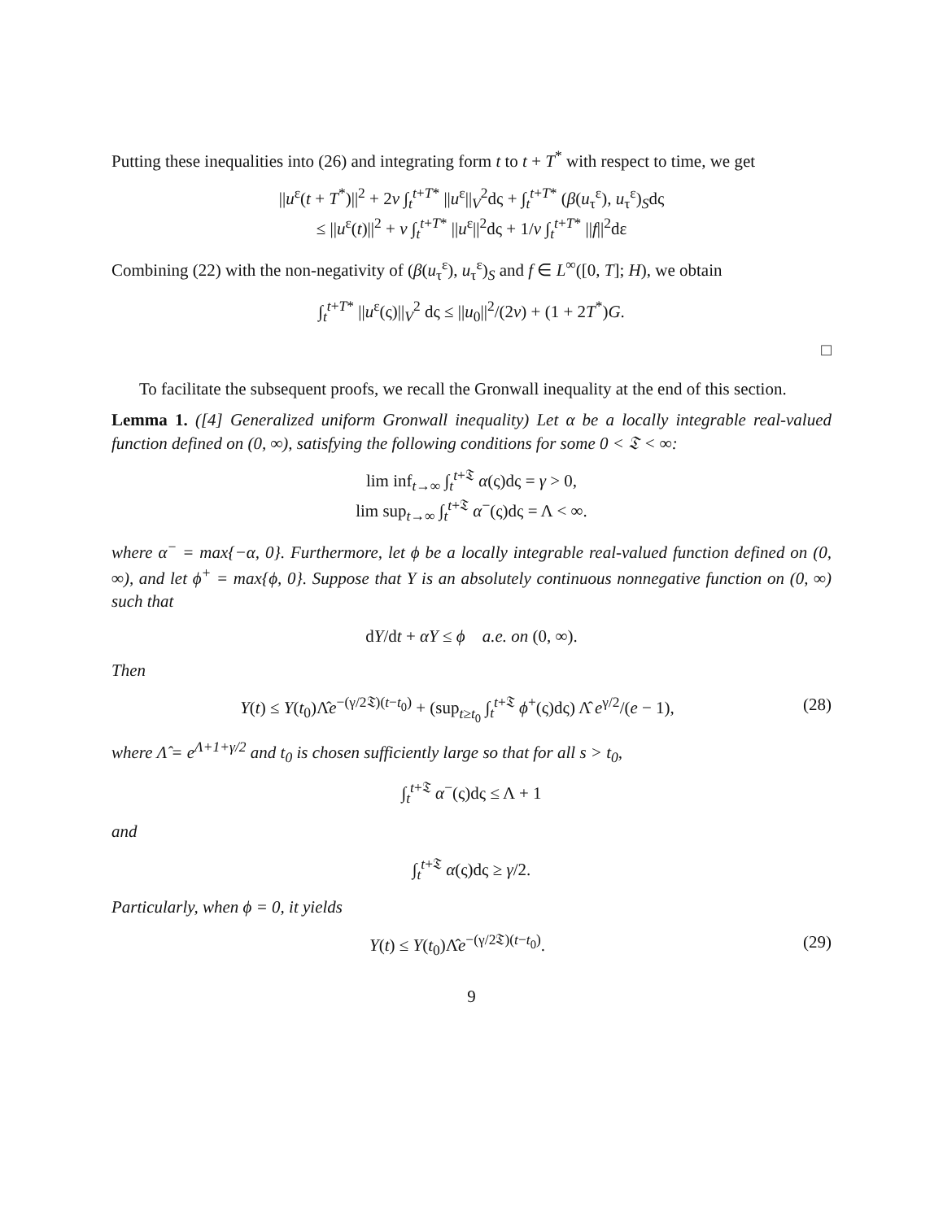Putting these inequalities into (26) and integrating form t to t + T<sup>*</sup> with respect to time, we get
||u<sup>ε</sup>(t + T<sup>*</sup>)||<sup>2</sup> + 2ν ∫<sub>t</sub><sup>t+T*</sup> ||u<sup>ε</sup>||<sub>V</sub><sup>2</sup>dς + ∫<sub>t</sub><sup>t+T*</sup> (β(u<sub>τ</sub><sup>ε</sup>), u<sub>τ</sub><sup>ε</sup>)<sub>S</sub>dς
≤ ||u<sup>ε</sup>(t)||<sup>2</sup> + ν ∫<sub>t</sub><sup>t+T*</sup> ||u<sup>ε</sup>||<sup>2</sup>dς + 1/ν ∫<sub>t</sub><sup>t+T*</sup> ||f||<sup>2</sup>dε
Combining (22) with the non-negativity of (β(u<sub>τ</sub><sup>ε</sup>), u<sub>τ</sub><sup>ε</sup>)<sub>S</sub> and f ∈ L<sup>∞</sup>([0, T]; H), we obtain
∫<sub>t</sub><sup>t+T*</sup> ||u<sup>ε</sup>(ς)||<sub>V</sub><sup>2</sup> dς ≤ ||u<sub>0</sub>||<sup>2</sup>/(2ν) + (1 + 2T<sup>*</sup>)G.
□
To facilitate the subsequent proofs, we recall the Gronwall inequality at the end of this section.
Lemma 1. ([4] Generalized uniform Gronwall inequality) Let α be a locally integrable real-valued function defined on (0, ∞), satisfying the following conditions for some 0 < 𝔗 < ∞:
lim inf<sub>t→∞</sub> ∫<sub>t</sub><sup>t+𝔗</sup> α(ς)dς = γ > 0,
lim sup<sub>t→∞</sub> ∫<sub>t</sub><sup>t+𝔗</sup> α<sup>−</sup>(ς)dς = Λ < ∞.
where α<sup>−</sup> = max{−α, 0}. Furthermore, let ϕ be a locally integrable real-valued function defined on (0, ∞), and let ϕ<sup>+</sup> = max{ϕ, 0}. Suppose that Y is an absolutely continuous nonnegative function on (0, ∞) such that
dY/dt + αY ≤ ϕ a.e. on (0, ∞).
Then
Y(t) ≤ Y(t<sub>0</sub>)Λ̂e<sup>−(γ/2𝔗)(t−t<sub>0</sub>)</sup> + (sup<sub>t≥t<sub>0</sub></sub> ∫<sub>t</sub><sup>t+𝔗</sup> ϕ<sup>+</sup>(ς)dς) Λ̂ e<sup>γ/2</sup>/(e − 1), (28)
where Λ̂ = e<sup>Λ+1+γ/2</sup> and t<sub>0</sub> is chosen sufficiently large so that for all s > t<sub>0</sub>,
∫<sub>t</sub><sup>t+𝔗</sup> α<sup>−</sup>(ς)dς ≤ Λ + 1
and
∫<sub>t</sub><sup>t+𝔗</sup> α(ς)dς ≥ γ/2.
Particularly, when ϕ = 0, it yields
Y(t) ≤ Y(t<sub>0</sub>)Λ̂e<sup>−(γ/2𝔗)(t−t<sub>0</sub>)</sup>. (29)
9